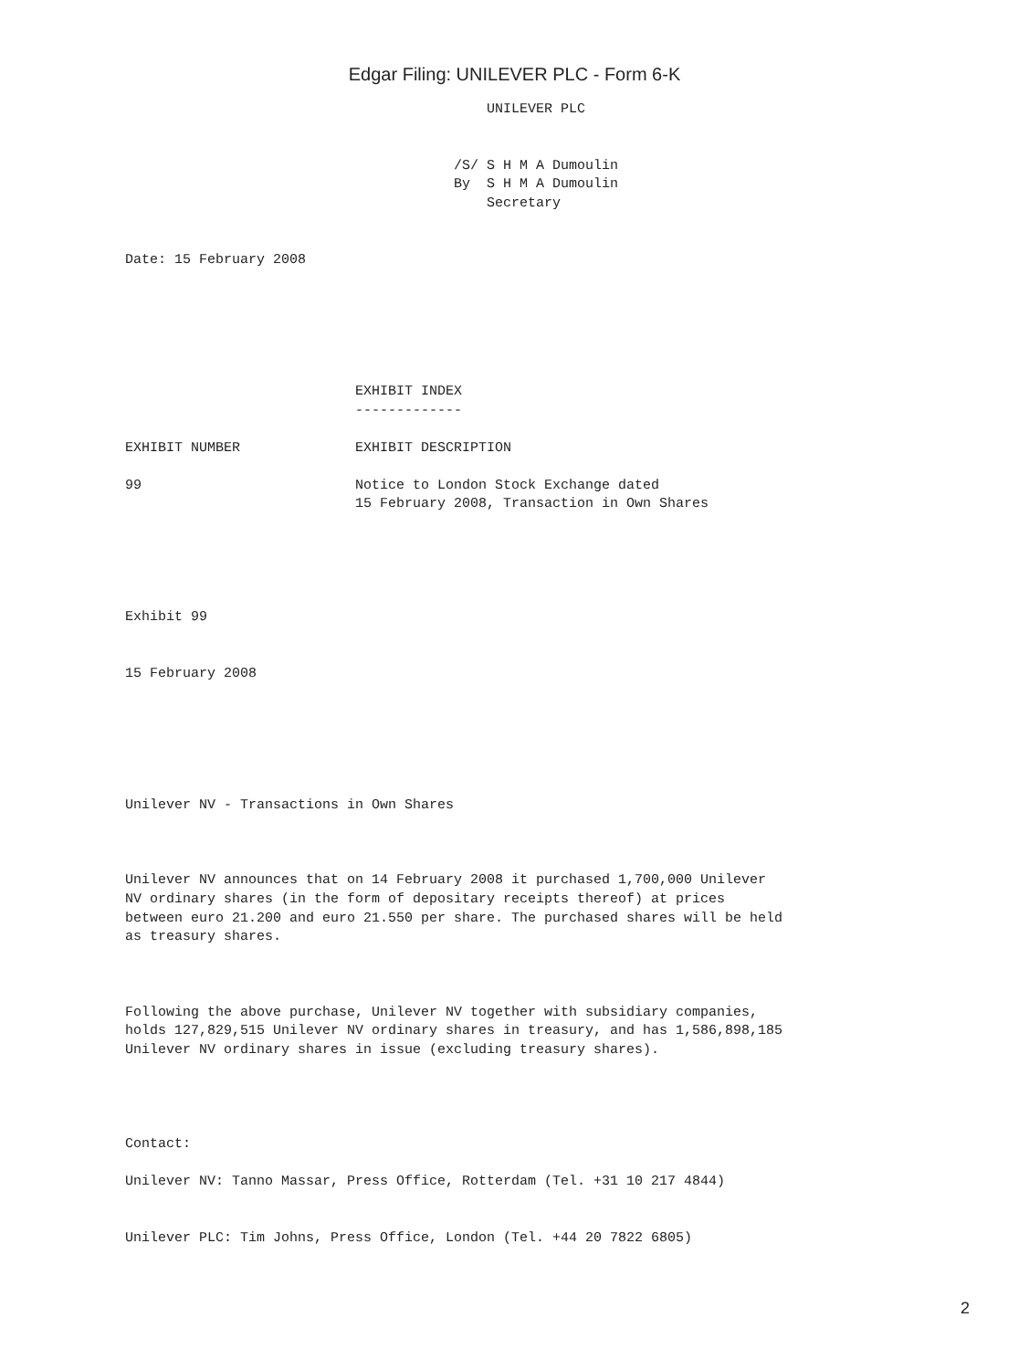Edgar Filing: UNILEVER PLC - Form 6-K
                                            UNILEVER PLC


                                        /S/ S H M A Dumoulin
                                        By  S H M A Dumoulin
                                            Secretary


Date: 15 February 2008






                            EXHIBIT INDEX
                            -------------

EXHIBIT NUMBER              EXHIBIT DESCRIPTION

99                          Notice to London Stock Exchange dated
                            15 February 2008, Transaction in Own Shares





Exhibit 99


15 February 2008






Unilever NV - Transactions in Own Shares



Unilever NV announces that on 14 February 2008 it purchased 1,700,000 Unilever
NV ordinary shares (in the form of depositary receipts thereof) at prices
between euro 21.200 and euro 21.550 per share. The purchased shares will be held
as treasury shares.



Following the above purchase, Unilever NV together with subsidiary companies,
holds 127,829,515 Unilever NV ordinary shares in treasury, and has 1,586,898,185
Unilever NV ordinary shares in issue (excluding treasury shares).




Contact:

Unilever NV: Tanno Massar, Press Office, Rotterdam (Tel. +31 10 217 4844)


Unilever PLC: Tim Johns, Press Office, London (Tel. +44 20 7822 6805)
2